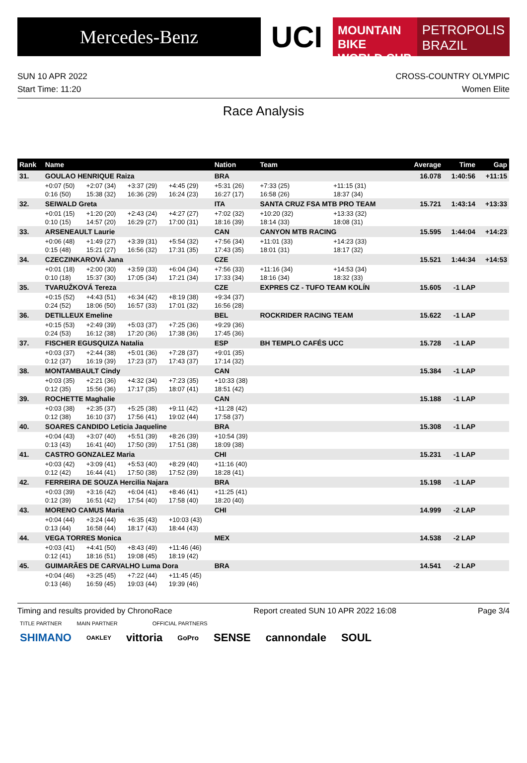Mercedes-Benz
UCI
MOUNTAIN BIKE
WORLD CUP
PETROPOLIS
BRAZIL
SUN 10 APR 2022
Start Time: 11:20
CROSS-COUNTRY OLYMPIC
Women Elite
Race Analysis
| Rank | Name | | | | Nation | Team | | | Average | Time | Gap |
| --- | --- | --- | --- | --- | --- | --- | --- | --- | --- | --- | --- |
| 31. | GOULAO HENRIQUE Raiza | | | | BRA | | | | 16.078 | 1:40:56 | +11:15 |
| | +0:07 (50) | +2:07 (34) | +3:37 (29) | +4:45 (29) | +5:31 (26) | +7:33 (25) | +11:15 (31) | | | | |
| | 0:16 (50) | 15:38 (32) | 16:36 (29) | 16:24 (23) | 16:27 (17) | 16:58 (26) | 18:37 (34) | | | | |
| 32. | SEIWALD Greta | | | | ITA | SANTA CRUZ FSA MTB PRO TEAM | | | 15.721 | 1:43:14 | +13:33 |
| | +0:01 (15) | +1:20 (20) | +2:43 (24) | +4:27 (27) | +7:02 (32) | +10:20 (32) | +13:33 (32) | | | | |
| | 0:10 (15) | 14:57 (20) | 16:29 (27) | 17:00 (31) | 18:16 (39) | 18:14 (33) | 18:08 (31) | | | | |
| 33. | ARSENEAULT Laurie | | | | CAN | CANYON MTB RACING | | | 15.595 | 1:44:04 | +14:23 |
| | +0:06 (48) | +1:49 (27) | +3:39 (31) | +5:54 (32) | +7:56 (34) | +11:01 (33) | +14:23 (33) | | | | |
| | 0:15 (48) | 15:21 (27) | 16:56 (32) | 17:31 (35) | 17:43 (35) | 18:01 (31) | 18:17 (32) | | | | |
| 34. | CZECZINKAROVÁ Jana | | | | CZE | | | | 15.521 | 1:44:34 | +14:53 |
| | +0:01 (18) | +2:00 (30) | +3:59 (33) | +6:04 (34) | +7:56 (33) | +11:16 (34) | +14:53 (34) | | | | |
| | 0:10 (18) | 15:37 (30) | 17:05 (34) | 17:21 (34) | 17:33 (34) | 18:16 (34) | 18:32 (33) | | | | |
| 35. | TVARUŽKOVÁ Tereza | | | | CZE | EXPRES CZ - TUFO TEAM KOLÍN | | | 15.605 | -1 LAP | |
| | +0:15 (52) | +4:43 (51) | +6:34 (42) | +8:19 (38) | +9:34 (37) | | | | | | |
| | 0:24 (52) | 18:06 (50) | 16:57 (33) | 17:01 (32) | 16:56 (28) | | | | | | |
| 36. | DETILLEUX Emeline | | | | BEL | ROCKRIDER RACING TEAM | | | 15.622 | -1 LAP | |
| | +0:15 (53) | +2:49 (39) | +5:03 (37) | +7:25 (36) | +9:29 (36) | | | | | | |
| | 0:24 (53) | 16:12 (38) | 17:20 (36) | 17:38 (36) | 17:45 (36) | | | | | | |
| 37. | FISCHER EGUSQUIZA Natalia | | | | ESP | BH TEMPLO CAFÉS UCC | | | 15.728 | -1 LAP | |
| | +0:03 (37) | +2:44 (38) | +5:01 (36) | +7:28 (37) | +9:01 (35) | | | | | | |
| | 0:12 (37) | 16:19 (39) | 17:23 (37) | 17:43 (37) | 17:14 (32) | | | | | | |
| 38. | MONTAMBAULT Cindy | | | | CAN | | | | 15.384 | -1 LAP | |
| | +0:03 (35) | +2:21 (36) | +4:32 (34) | +7:23 (35) | +10:33 (38) | | | | | | |
| | 0:12 (35) | 15:56 (36) | 17:17 (35) | 18:07 (41) | 18:51 (42) | | | | | | |
| 39. | ROCHETTE Maghalie | | | | CAN | | | | 15.188 | -1 LAP | |
| | +0:03 (38) | +2:35 (37) | +5:25 (38) | +9:11 (42) | +11:28 (42) | | | | | | |
| | 0:12 (38) | 16:10 (37) | 17:56 (41) | 19:02 (44) | 17:58 (37) | | | | | | |
| 40. | SOARES CANDIDO Leticia Jaqueline | | | | BRA | | | | 15.308 | -1 LAP | |
| | +0:04 (43) | +3:07 (40) | +5:51 (39) | +8:26 (39) | +10:54 (39) | | | | | | |
| | 0:13 (43) | 16:41 (40) | 17:50 (39) | 17:51 (38) | 18:09 (38) | | | | | | |
| 41. | CASTRO GONZALEZ Maria | | | | CHI | | | | 15.231 | -1 LAP | |
| | +0:03 (42) | +3:09 (41) | +5:53 (40) | +8:29 (40) | +11:16 (40) | | | | | | |
| | 0:12 (42) | 16:44 (41) | 17:50 (38) | 17:52 (39) | 18:28 (41) | | | | | | |
| 42. | FERREIRA DE SOUZA Hercilia Najara | | | | BRA | | | | 15.198 | -1 LAP | |
| | +0:03 (39) | +3:16 (42) | +6:04 (41) | +8:46 (41) | +11:25 (41) | | | | | | |
| | 0:12 (39) | 16:51 (42) | 17:54 (40) | 17:58 (40) | 18:20 (40) | | | | | | |
| 43. | MORENO CAMUS Maria | | | | CHI | | | | 14.999 | -2 LAP | |
| | +0:04 (44) | +3:24 (44) | +6:35 (43) | +10:03 (43) | | | | | | | |
| | 0:13 (44) | 16:58 (44) | 18:17 (43) | 18:44 (43) | | | | | | | |
| 44. | VEGA TORRES Monica | | | | MEX | | | | 14.538 | -2 LAP | |
| | +0:03 (41) | +4:41 (50) | +8:43 (49) | +11:46 (46) | | | | | | | |
| | 0:12 (41) | 18:16 (51) | 19:08 (45) | 18:19 (42) | | | | | | | |
| 45. | GUIMARÃES DE CARVALHO Luma Dora | | | | BRA | | | | 14.541 | -2 LAP | |
| | +0:04 (46) | +3:25 (45) | +7:22 (44) | +11:45 (45) | | | | | | | |
| | 0:13 (46) | 16:59 (45) | 19:03 (44) | 19:39 (46) | | | | | | | |
Timing and results provided by ChronoRace Report created SUN 10 APR 2022 16:08 Page 3/4
TITLE PARTNER MAIN PARTNER OFFICIAL PARTNERS
SHIMANO OAKLEY vittoria GoPro SENSE cannondale SOUL